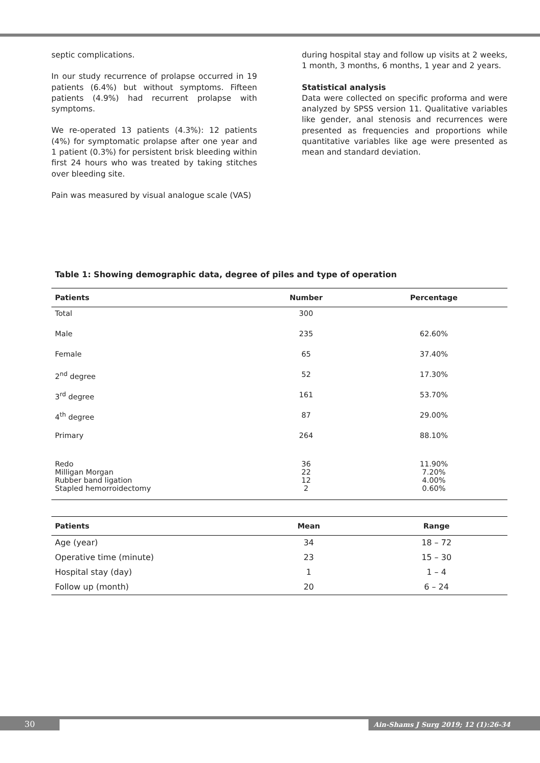septic complications.
In our study recurrence of prolapse occurred in 19 patients (6.4%) but without symptoms. Fifteen patients (4.9%) had recurrent prolapse with symptoms.
We re-operated 13 patients (4.3%): 12 patients (4%) for symptomatic prolapse after one year and 1 patient (0.3%) for persistent brisk bleeding within first 24 hours who was treated by taking stitches over bleeding site.
Pain was measured by visual analogue scale (VAS)
during hospital stay and follow up visits at 2 weeks, 1 month, 3 months, 6 months, 1 year and 2 years.
Statistical analysis
Data were collected on specific proforma and were analyzed by SPSS version 11. Qualitative variables like gender, anal stenosis and recurrences were presented as frequencies and proportions while quantitative variables like age were presented as mean and standard deviation.
Table 1: Showing demographic data, degree of piles and type of operation
| Patients | Number | Percentage |
| --- | --- | --- |
| Total | 300 | |
| Male | 235 | 62.60% |
| Female | 65 | 37.40% |
| 2<sup>nd</sup> degree | 52 | 17.30% |
| 3<sup>rd</sup> degree | 161 | 53.70% |
| 4<sup>th</sup> degree | 87 | 29.00% |
| Primary | 264 | 88.10% |
| Redo Milligan Morgan Rubber band ligation Stapled hemorroidectomy | 36 22 12 2 | 11.90% 7.20% 4.00% 0.60% |
| Patients | Mean | Range |
| --- | --- | --- |
| Age (year) | 34 | 18 – 72 |
| Operative time (minute) | 23 | 15 – 30 |
| Hospital stay (day) | 1 | 1 – 4 |
| Follow up (month) | 20 | 6 – 24 |
30 Ain-Shams J Surg 2019; 12 (1):26-34